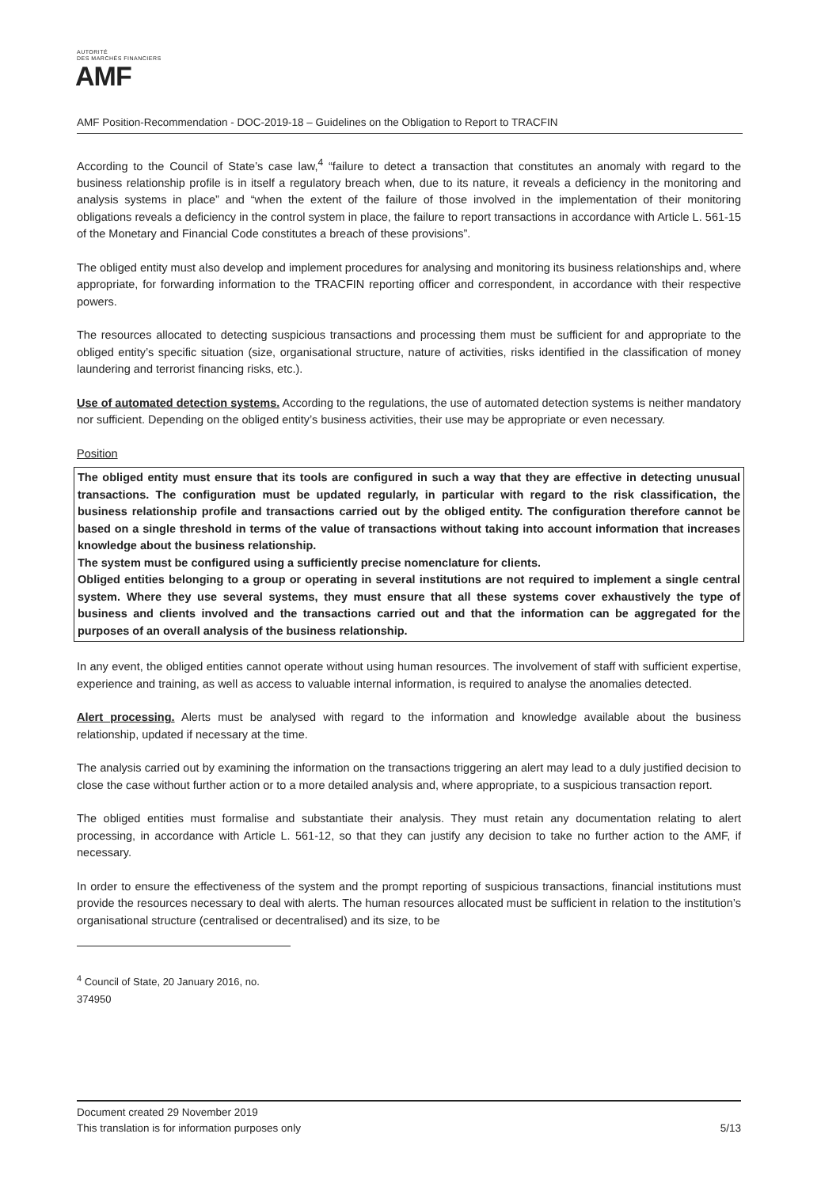AUTORITÉ
DES MARCHÉS FINANCIERS
AMF
AMF Position-Recommendation - DOC-2019-18 – Guidelines on the Obligation to Report to TRACFIN
According to the Council of State’s case law,<sup>4</sup> “failure to detect a transaction that constitutes an anomaly with regard to the business relationship profile is in itself a regulatory breach when, due to its nature, it reveals a deficiency in the monitoring and analysis systems in place” and “when the extent of the failure of those involved in the implementation of their monitoring obligations reveals a deficiency in the control system in place, the failure to report transactions in accordance with Article L. 561-15 of the Monetary and Financial Code constitutes a breach of these provisions”.
The obliged entity must also develop and implement procedures for analysing and monitoring its business relationships and, where appropriate, for forwarding information to the TRACFIN reporting officer and correspondent, in accordance with their respective powers.
The resources allocated to detecting suspicious transactions and processing them must be sufficient for and appropriate to the obliged entity’s specific situation (size, organisational structure, nature of activities, risks identified in the classification of money laundering and terrorist financing risks, etc.).
Use of automated detection systems. According to the regulations, the use of automated detection systems is neither mandatory nor sufficient. Depending on the obliged entity’s business activities, their use may be appropriate or even necessary.
Position
The obliged entity must ensure that its tools are configured in such a way that they are effective in detecting unusual transactions. The configuration must be updated regularly, in particular with regard to the risk classification, the business relationship profile and transactions carried out by the obliged entity. The configuration therefore cannot be based on a single threshold in terms of the value of transactions without taking into account information that increases knowledge about the business relationship.
The system must be configured using a sufficiently precise nomenclature for clients.
Obliged entities belonging to a group or operating in several institutions are not required to implement a single central system. Where they use several systems, they must ensure that all these systems cover exhaustively the type of business and clients involved and the transactions carried out and that the information can be aggregated for the purposes of an overall analysis of the business relationship.
In any event, the obliged entities cannot operate without using human resources. The involvement of staff with sufficient expertise, experience and training, as well as access to valuable internal information, is required to analyse the anomalies detected.
Alert processing. Alerts must be analysed with regard to the information and knowledge available about the business relationship, updated if necessary at the time.
The analysis carried out by examining the information on the transactions triggering an alert may lead to a duly justified decision to close the case without further action or to a more detailed analysis and, where appropriate, to a suspicious transaction report.
The obliged entities must formalise and substantiate their analysis. They must retain any documentation relating to alert processing, in accordance with Article L. 561-12, so that they can justify any decision to take no further action to the AMF, if necessary.
In order to ensure the effectiveness of the system and the prompt reporting of suspicious transactions, financial institutions must provide the resources necessary to deal with alerts. The human resources allocated must be sufficient in relation to the institution’s organisational structure (centralised or decentralised) and its size, to be
<sup>4</sup> Council of State, 20 January 2016, no. 374950
Document created 29 November 2019
This translation is for information purposes only 5/13